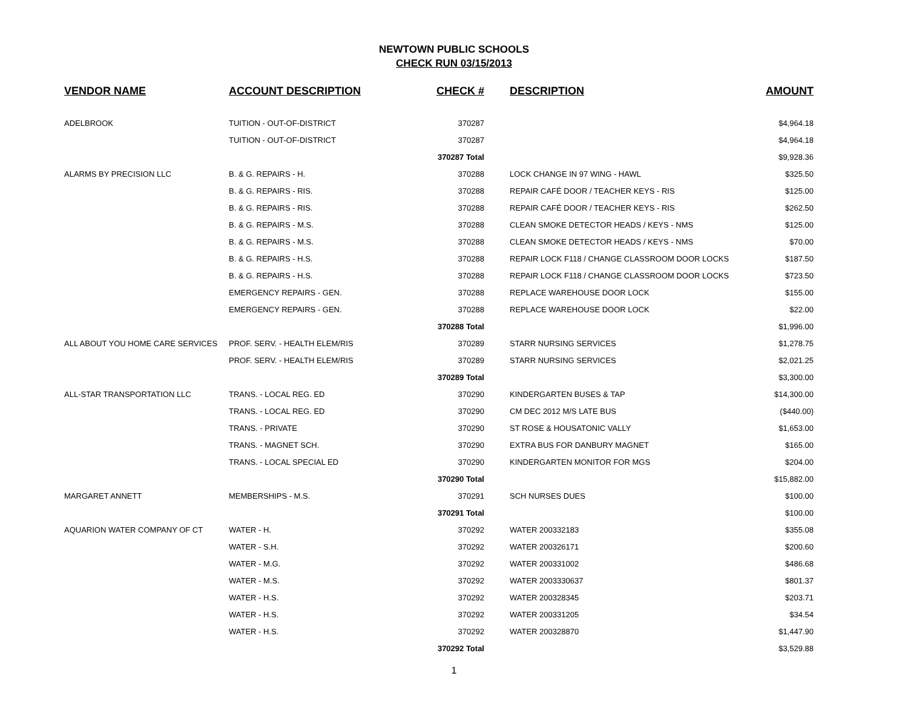NEWTOWN PUBLIC SCHOOLS
CHECK RUN 03/15/2013
| VENDOR NAME | ACCOUNT DESCRIPTION | CHECK # | DESCRIPTION | AMOUNT |
| --- | --- | --- | --- | --- |
| ADELBROOK | TUITION - OUT-OF-DISTRICT | 370287 | | $4,964.18 |
| | TUITION - OUT-OF-DISTRICT | 370287 | | $4,964.18 |
| | | 370287 Total | | $9,928.36 |
| ALARMS BY PRECISION LLC | B. & G. REPAIRS - H. | 370288 | LOCK CHANGE IN 97 WING - HAWL | $325.50 |
| | B. & G. REPAIRS - RIS. | 370288 | REPAIR CAFÉ DOOR / TEACHER KEYS - RIS | $125.00 |
| | B. & G. REPAIRS - RIS. | 370288 | REPAIR CAFÉ DOOR / TEACHER KEYS - RIS | $262.50 |
| | B. & G. REPAIRS - M.S. | 370288 | CLEAN SMOKE DETECTOR HEADS / KEYS - NMS | $125.00 |
| | B. & G. REPAIRS - M.S. | 370288 | CLEAN SMOKE DETECTOR HEADS / KEYS - NMS | $70.00 |
| | B. & G. REPAIRS - H.S. | 370288 | REPAIR LOCK F118 / CHANGE CLASSROOM DOOR LOCKS | $187.50 |
| | B. & G. REPAIRS - H.S. | 370288 | REPAIR LOCK F118 / CHANGE CLASSROOM DOOR LOCKS | $723.50 |
| | EMERGENCY REPAIRS - GEN. | 370288 | REPLACE WAREHOUSE DOOR LOCK | $155.00 |
| | EMERGENCY REPAIRS - GEN. | 370288 | REPLACE WAREHOUSE DOOR LOCK | $22.00 |
| | | 370288 Total | | $1,996.00 |
| ALL ABOUT YOU HOME CARE SERVICES | PROF. SERV. - HEALTH ELEM/RIS | 370289 | STARR NURSING SERVICES | $1,278.75 |
| | PROF. SERV. - HEALTH ELEM/RIS | 370289 | STARR NURSING SERVICES | $2,021.25 |
| | | 370289 Total | | $3,300.00 |
| ALL-STAR TRANSPORTATION LLC | TRANS. - LOCAL REG. ED | 370290 | KINDERGARTEN BUSES & TAP | $14,300.00 |
| | TRANS. - LOCAL REG. ED | 370290 | CM DEC 2012 M/S LATE BUS | ($440.00) |
| | TRANS. - PRIVATE | 370290 | ST ROSE & HOUSATONIC VALLY | $1,653.00 |
| | TRANS. - MAGNET SCH. | 370290 | EXTRA BUS FOR DANBURY MAGNET | $165.00 |
| | TRANS. - LOCAL SPECIAL ED | 370290 | KINDERGARTEN MONITOR FOR MGS | $204.00 |
| | | 370290 Total | | $15,882.00 |
| MARGARET ANNETT | MEMBERSHIPS - M.S. | 370291 | SCH NURSES DUES | $100.00 |
| | | 370291 Total | | $100.00 |
| AQUARION WATER COMPANY OF CT | WATER - H. | 370292 | WATER 200332183 | $355.08 |
| | WATER - S.H. | 370292 | WATER 200326171 | $200.60 |
| | WATER - M.G. | 370292 | WATER 200331002 | $486.68 |
| | WATER - M.S. | 370292 | WATER 2003330637 | $801.37 |
| | WATER - H.S. | 370292 | WATER 200328345 | $203.71 |
| | WATER - H.S. | 370292 | WATER 200331205 | $34.54 |
| | WATER - H.S. | 370292 | WATER 200328870 | $1,447.90 |
| | | 370292 Total | | $3,529.88 |
1